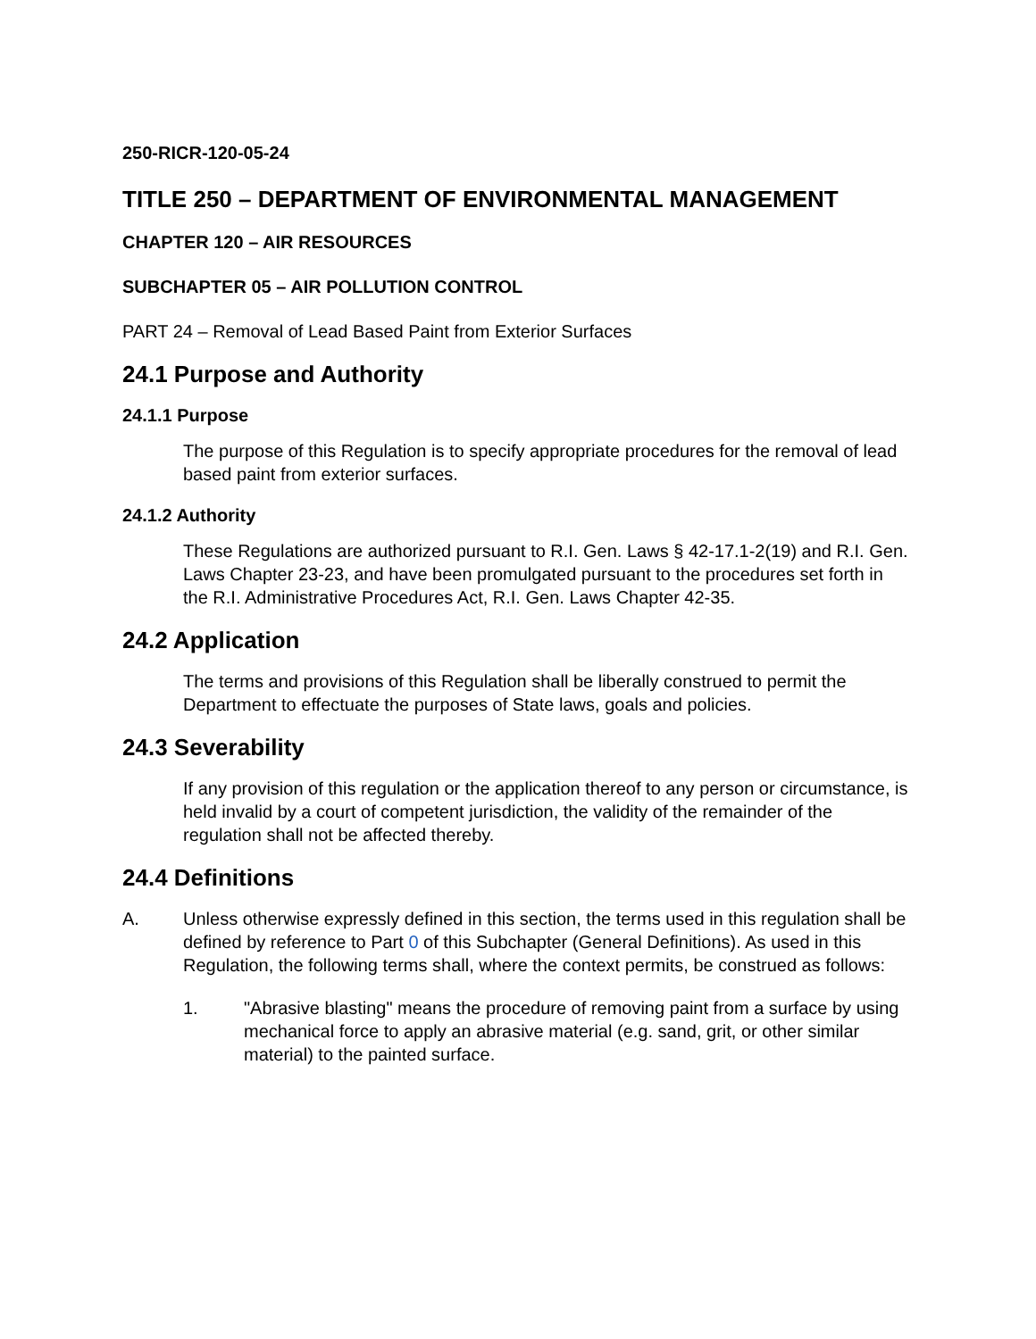250-RICR-120-05-24
TITLE 250 – DEPARTMENT OF ENVIRONMENTAL MANAGEMENT
CHAPTER 120 – AIR RESOURCES
SUBCHAPTER 05 – AIR POLLUTION CONTROL
PART 24 – Removal of Lead Based Paint from Exterior Surfaces
24.1 Purpose and Authority
24.1.1 Purpose
The purpose of this Regulation is to specify appropriate procedures for the removal of lead based paint from exterior surfaces.
24.1.2 Authority
These Regulations are authorized pursuant to R.I. Gen. Laws § 42-17.1-2(19) and R.I. Gen. Laws Chapter 23-23, and have been promulgated pursuant to the procedures set forth in the R.I. Administrative Procedures Act, R.I. Gen. Laws Chapter 42-35.
24.2 Application
The terms and provisions of this Regulation shall be liberally construed to permit the Department to effectuate the purposes of State laws, goals and policies.
24.3 Severability
If any provision of this regulation or the application thereof to any person or circumstance, is held invalid by a court of competent jurisdiction, the validity of the remainder of the regulation shall not be affected thereby.
24.4 Definitions
A. Unless otherwise expressly defined in this section, the terms used in this regulation shall be defined by reference to Part 0 of this Subchapter (General Definitions). As used in this Regulation, the following terms shall, where the context permits, be construed as follows:
1. "Abrasive blasting" means the procedure of removing paint from a surface by using mechanical force to apply an abrasive material (e.g. sand, grit, or other similar material) to the painted surface.